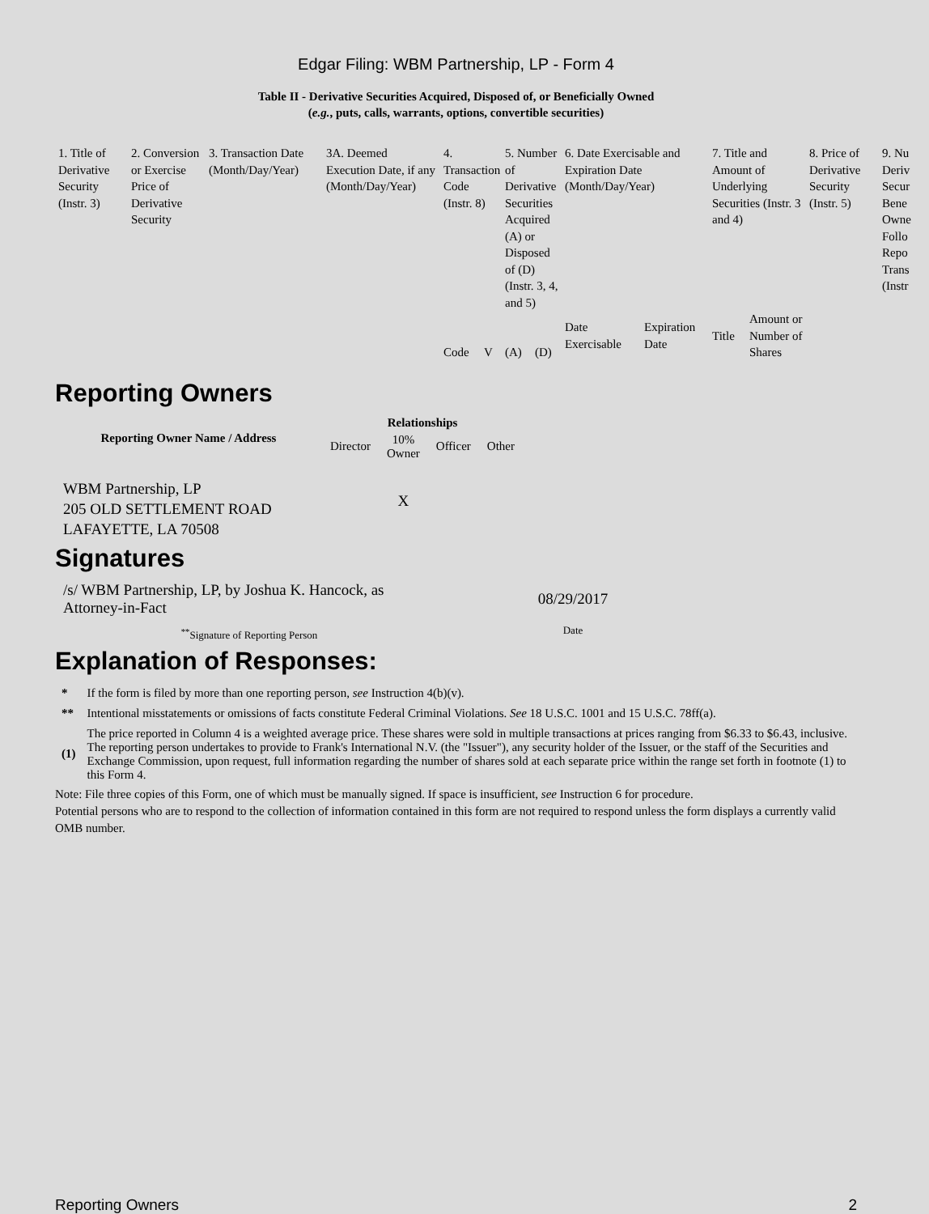Edgar Filing: WBM Partnership, LP - Form 4
Table II - Derivative Securities Acquired, Disposed of, or Beneficially Owned
(e.g., puts, calls, warrants, options, convertible securities)
| 1. Title of Derivative Security (Instr. 3) | 2. Conversion or Exercise Price of Derivative Security | 3. Transaction Date (Month/Day/Year) | 3A. Deemed Execution Date, if any (Month/Day/Year) | 4. Transaction Code (Instr. 8) | | 5. Number of Derivative Securities Acquired (A) or Disposed of (D) (Instr. 3, 4, and 5) | | 6. Date Exercisable and Expiration Date (Month/Day/Year) | | 7. Title and Amount of Underlying Securities (Instr. 3 and 4) | | 8. Price of Derivative Security (Instr. 5) | 9. Nu Deriv Secur Bene Owne Follo Repo Trans (Instr |
| | | | | Code | V | (A) | (D) | Date Exercisable | Expiration Date | Title | Amount or Number of Shares | | |
Reporting Owners
| Reporting Owner Name / Address | Relationships | | | |
| --- | --- | --- | --- | --- |
| | Director | 10% Owner | Officer | Other |
| WBM Partnership, LP 205 OLD SETTLEMENT ROAD LAFAYETTE, LA 70508 | | X | | |
Signatures
| /s/ WBM Partnership, LP, by Joshua K. Hancock, as Attorney-in-Fact | 08/29/2017 |
| <sup>**</sup> Signature of Reporting Person | Date |
Explanation of Responses:
| * | If the form is filed by more than one reporting person, see Instruction 4(b)(v). |
| ** | Intentional misstatements or omissions of facts constitute Federal Criminal Violations. See 18 U.S.C. 1001 and 15 U.S.C. 78ff(a). |
| (1) | The price reported in Column 4 is a weighted average price. These shares were sold in multiple transactions at prices ranging from $6.33 to $6.43, inclusive. The reporting person undertakes to provide to Frank's International N.V. (the "Issuer"), any security holder of the Issuer, or the staff of the Securities and Exchange Commission, upon request, full information regarding the number of shares sold at each separate price within the range set forth in footnote (1) to this Form 4. |
Note: File three copies of this Form, one of which must be manually signed. If space is insufficient, see Instruction 6 for procedure.
Potential persons who are to respond to the collection of information contained in this form are not required to respond unless the form displays a currently valid OMB number.
Reporting Owners 2